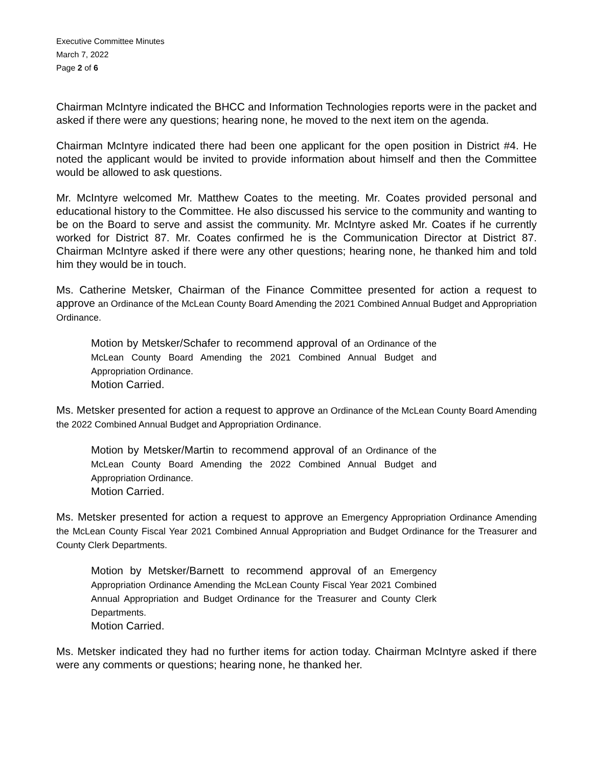Executive Committee Minutes
March 7, 2022
Page 2 of 6
Chairman McIntyre indicated the BHCC and Information Technologies reports were in the packet and asked if there were any questions; hearing none, he moved to the next item on the agenda.
Chairman McIntyre indicated there had been one applicant for the open position in District #4. He noted the applicant would be invited to provide information about himself and then the Committee would be allowed to ask questions.
Mr. McIntyre welcomed Mr. Matthew Coates to the meeting. Mr. Coates provided personal and educational history to the Committee. He also discussed his service to the community and wanting to be on the Board to serve and assist the community. Mr. McIntyre asked Mr. Coates if he currently worked for District 87. Mr. Coates confirmed he is the Communication Director at District 87. Chairman McIntyre asked if there were any other questions; hearing none, he thanked him and told him they would be in touch.
Ms. Catherine Metsker, Chairman of the Finance Committee presented for action a request to approve an Ordinance of the McLean County Board Amending the 2021 Combined Annual Budget and Appropriation Ordinance.
Motion by Metsker/Schafer to recommend approval of an Ordinance of the McLean County Board Amending the 2021 Combined Annual Budget and Appropriation Ordinance.
Motion Carried.
Ms. Metsker presented for action a request to approve an Ordinance of the McLean County Board Amending the 2022 Combined Annual Budget and Appropriation Ordinance.
Motion by Metsker/Martin to recommend approval of an Ordinance of the McLean County Board Amending the 2022 Combined Annual Budget and Appropriation Ordinance.
Motion Carried.
Ms. Metsker presented for action a request to approve an Emergency Appropriation Ordinance Amending the McLean County Fiscal Year 2021 Combined Annual Appropriation and Budget Ordinance for the Treasurer and County Clerk Departments.
Motion by Metsker/Barnett to recommend approval of an Emergency Appropriation Ordinance Amending the McLean County Fiscal Year 2021 Combined Annual Appropriation and Budget Ordinance for the Treasurer and County Clerk Departments.
Motion Carried.
Ms. Metsker indicated they had no further items for action today. Chairman McIntyre asked if there were any comments or questions; hearing none, he thanked her.